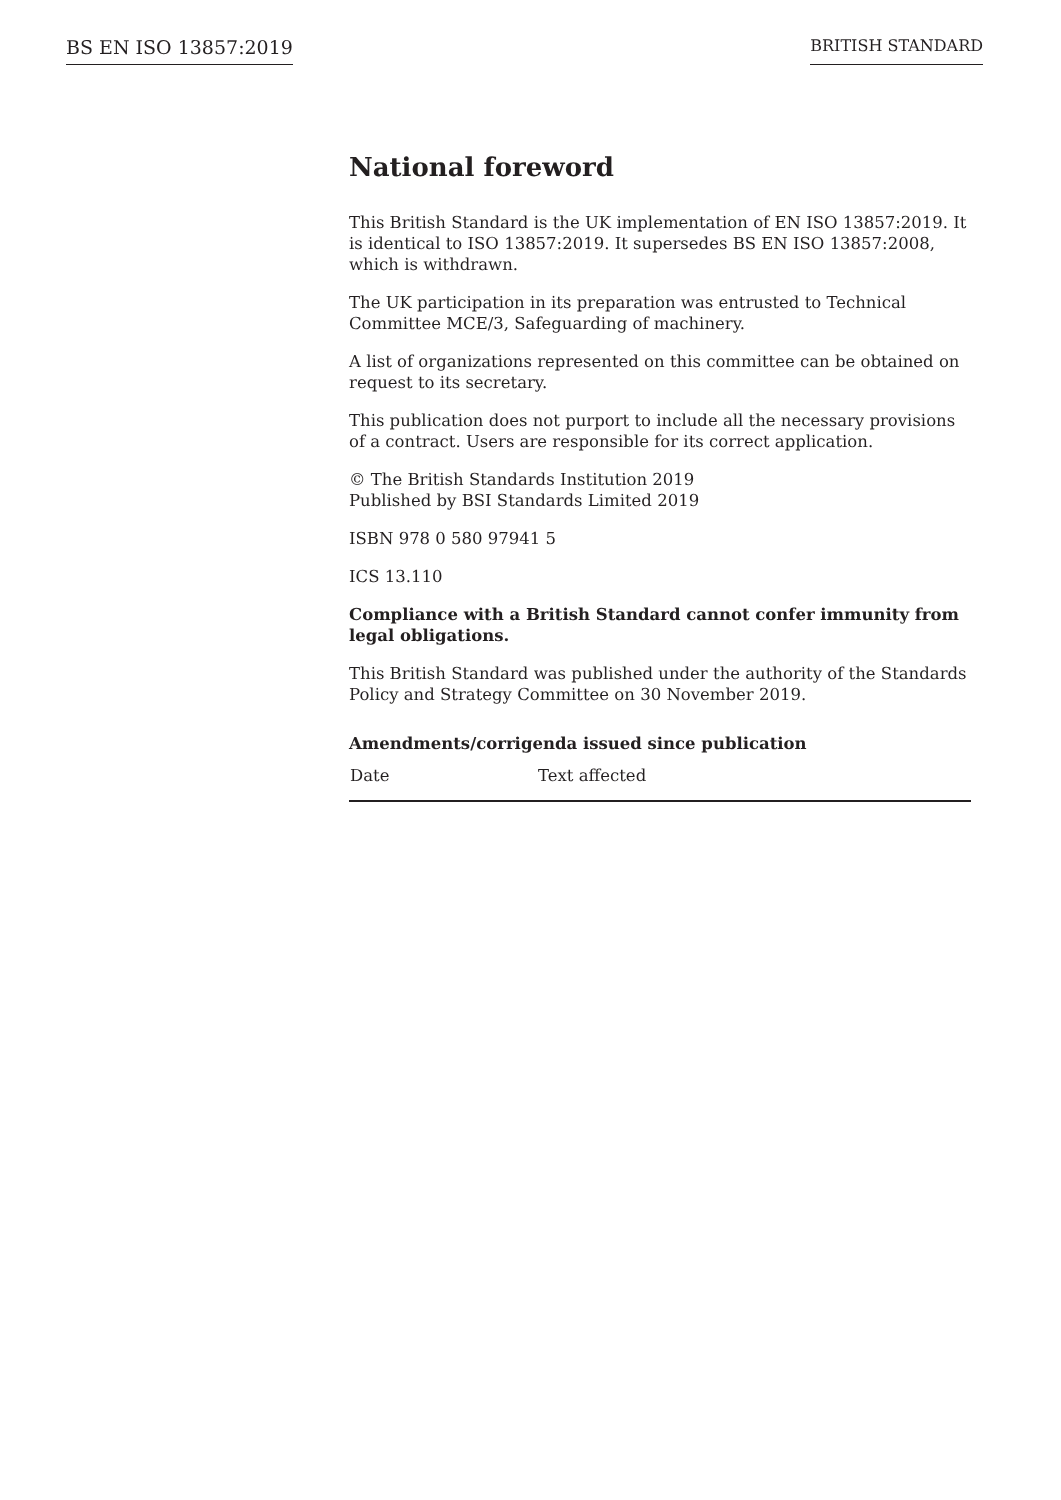BS EN ISO 13857:2019 BRITISH STANDARD
National foreword
This British Standard is the UK implementation of EN ISO 13857:2019. It is identical to ISO 13857:2019. It supersedes BS EN ISO 13857:2008, which is withdrawn.
The UK participation in its preparation was entrusted to Technical Committee MCE/3, Safeguarding of machinery.
A list of organizations represented on this committee can be obtained on request to its secretary.
This publication does not purport to include all the necessary provisions of a contract. Users are responsible for its correct application.
© The British Standards Institution 2019
Published by BSI Standards Limited 2019
ISBN 978 0 580 97941 5
ICS 13.110
Compliance with a British Standard cannot confer immunity from legal obligations.
This British Standard was published under the authority of the Standards Policy and Strategy Committee on 30 November 2019.
Amendments/corrigenda issued since publication
| Date | Text affected |
| --- | --- |